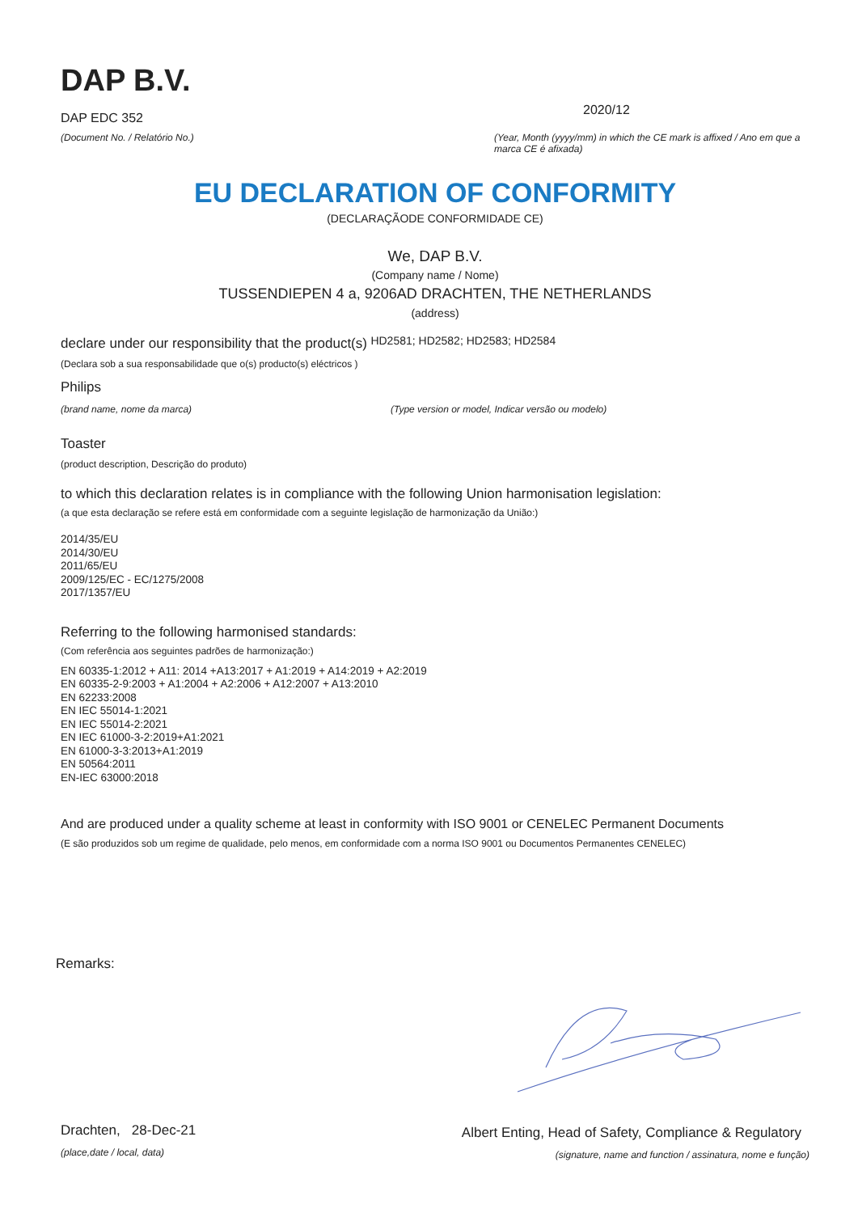DAP B.V.
DAP EDC 352
(Document No. / Relatório No.)
2020/12
(Year, Month (yyyy/mm) in which the CE mark is affixed / Ano em que a marca CE é afixada)
EU DECLARATION OF CONFORMITY
(DECLARAÇÃODE CONFORMIDADE CE)
We, DAP B.V.
(Company name / Nome)
TUSSENDIEPEN 4 a, 9206AD DRACHTEN, THE NETHERLANDS
(address)
declare under our responsibility that the product(s) HD2581; HD2582; HD2583; HD2584
(Declara sob a sua responsabilidade que o(s) producto(s) eléctricos )
Philips
(brand name, nome da marca) (Type version or model, Indicar versão ou modelo)
Toaster
(product description, Descrição do produto)
to which this declaration relates is in compliance with the following Union harmonisation legislation:
(a que esta declaração se refere está em conformidade com a seguinte legislação de harmonização da União:)
2014/35/EU
2014/30/EU
2011/65/EU
2009/125/EC - EC/1275/2008
2017/1357/EU
Referring to the following harmonised standards:
(Com referência aos seguintes padrões de harmonização:)
EN 60335-1:2012 + A11: 2014 +A13:2017 + A1:2019 + A14:2019 + A2:2019
EN 60335-2-9:2003 + A1:2004 + A2:2006 + A12:2007 + A13:2010
EN 62233:2008
EN IEC 55014-1:2021
EN IEC 55014-2:2021
EN IEC 61000-3-2:2019+A1:2021
EN 61000-3-3:2013+A1:2019
EN 50564:2011
EN-IEC 63000:2018
And are produced under a quality scheme at least in conformity with ISO 9001 or CENELEC Permanent Documents
(E são produzidos sob um regime de qualidade, pelo menos, em conformidade com a norma ISO 9001 ou Documentos Permanentes CENELEC)
Remarks:
Drachten, 28-Dec-21
(place,date / local, data)
Albert Enting, Head of Safety, Compliance & Regulatory
(signature, name and function / assinatura, nome e função)